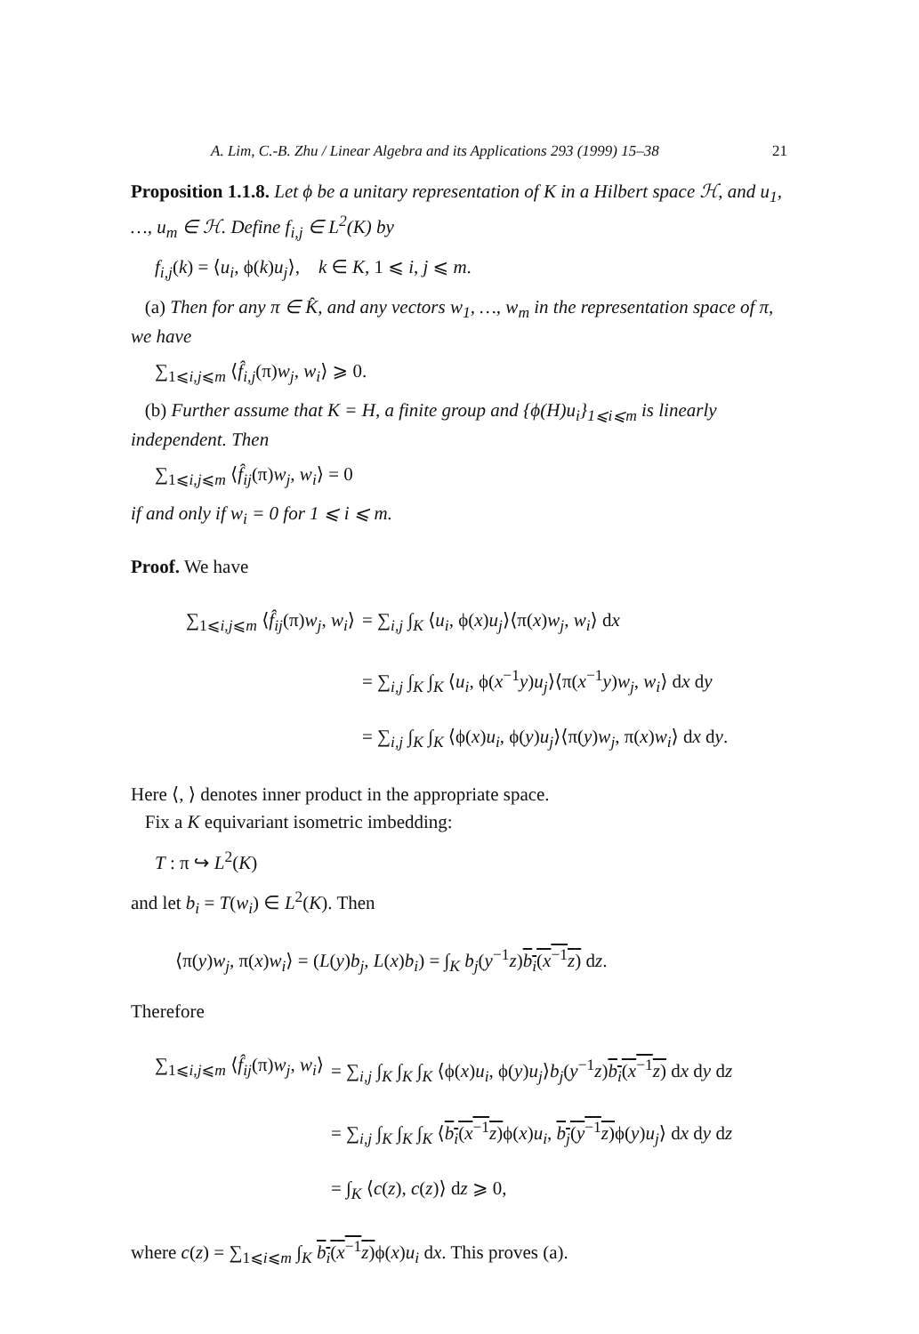A. Lim, C.-B. Zhu / Linear Algebra and its Applications 293 (1999) 15–38 21
Proposition 1.1.8. Let ϕ be a unitary representation of K in a Hilbert space ℋ, and u<sub>1</sub>, …, u<sub>m</sub> ∈ ℋ. Define f<sub>i,j</sub> ∈ L<sup>2</sup>(K) by
f<sub>i,j</sub>(k) = ⟨u<sub>i</sub>, ϕ(k)u<sub>j</sub>⟩, k ∈ K, 1 ⩽ i, j ⩽ m.
(a) Then for any π ∈ K̂, and any vectors w<sub>1</sub>, …, w<sub>m</sub> in the representation space of π, we have
∑<sub>1⩽i,j⩽m</sub> ⟨f̂<sub>i,j</sub>(π)w<sub>j</sub>, w<sub>i</sub>⟩ ⩾ 0.
(b) Further assume that K = H, a finite group and {ϕ(H)u<sub>i</sub>}<sub>1⩽i⩽m</sub> is linearly independent. Then
∑<sub>1⩽i,j⩽m</sub> ⟨f̂<sub>ij</sub>(π)w<sub>j</sub>, w<sub>i</sub>⟩ = 0
if and only if w<sub>i</sub> = 0 for 1 ⩽ i ⩽ m.
Proof. We have
∑<sub>1⩽i,j⩽m</sub> ⟨f̂<sub>ij</sub>(π)w<sub>j</sub>, w<sub>i</sub>⟩
= ∑<sub>i,j</sub> ∫<sub>K</sub> ⟨u<sub>i</sub>, ϕ(x)u<sub>j</sub>⟩⟨π(x)w<sub>j</sub>, w<sub>i</sub>⟩ dx
= ∑<sub>i,j</sub> ∫<sub>K</sub> ∫<sub>K</sub> ⟨u<sub>i</sub>, ϕ(x<sup>−1</sup>y)u<sub>j</sub>⟩⟨π(x<sup>−1</sup>y)w<sub>j</sub>, w<sub>i</sub>⟩ dx dy
= ∑<sub>i,j</sub> ∫<sub>K</sub> ∫<sub>K</sub> ⟨ϕ(x)u<sub>i</sub>, ϕ(y)u<sub>j</sub>⟩⟨π(y)w<sub>j</sub>, π(x)w<sub>i</sub>⟩ dx dy.
Here ⟨, ⟩ denotes inner product in the appropriate space.
Fix a K equivariant isometric imbedding:
T : π ↪ L<sup>2</sup>(K)
and let b<sub>i</sub> = T(w<sub>i</sub>) ∈ L<sup>2</sup>(K). Then
⟨π(y)w<sub>j</sub>, π(x)w<sub>i</sub>⟩ = (L(y)b<sub>j</sub>, L(x)b<sub>i</sub>) = ∫<sub>K</sub> b<sub>j</sub>(y<sup>−1</sup>z)b<sub>i</sub>(x<sup>−1</sup>z) dz.
Therefore
∑<sub>1⩽i,j⩽m</sub> ⟨f̂<sub>ij</sub>(π)w<sub>j</sub>, w<sub>i</sub>⟩
= ∑<sub>i,j</sub> ∫<sub>K</sub> ∫<sub>K</sub> ∫<sub>K</sub> ⟨ϕ(x)u<sub>i</sub>, ϕ(y)u<sub>j</sub>⟩b<sub>j</sub>(y<sup>−1</sup>z)b<sub>i</sub>(x<sup>−1</sup>z) dx dy dz
= ∑<sub>i,j</sub> ∫<sub>K</sub> ∫<sub>K</sub> ∫<sub>K</sub> ⟨b<sub>i</sub>(x<sup>−1</sup>z) ϕ(x)u<sub>i</sub>, b<sub>j</sub>(y<sup>−1</sup>z) ϕ(y)u<sub>j</sub>⟩ dx dy dz
= ∫<sub>K</sub> ⟨c(z), c(z)⟩ dz ⩾ 0,
where c(z) = ∑<sub>1⩽i⩽m</sub> ∫<sub>K</sub> b<sub>i</sub>(x<sup>−1</sup>z) ϕ(x)u<sub>i</sub> dx. This proves (a).